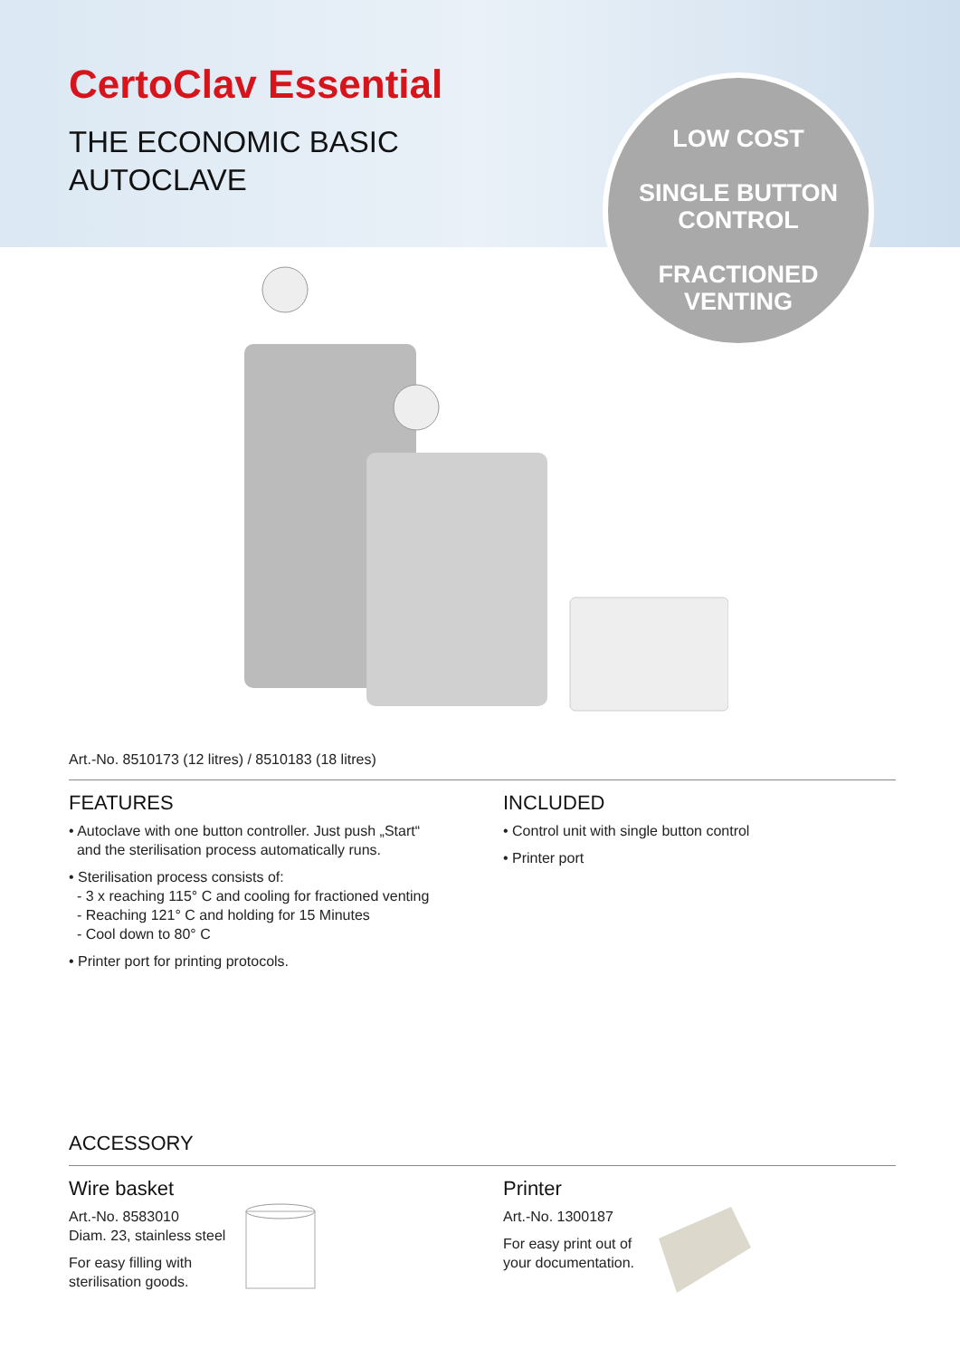CertoClav Essential
THE ECONOMIC BASIC
AUTOCLAVE
LOW COST
SINGLE BUTTON
CONTROL
FRACTIONED
VENTING
Art.-No. 8510173 (12 litres) / 8510183 (18 litres)
FEATURES
• Autoclave with one button controller. Just push „Start“
and the sterilisation process automatically runs.
• Sterilisation process consists of:
- 3 x reaching 115° C and cooling for fractioned venting
- Reaching 121° C and holding for 15 Minutes
- Cool down to 80° C
• Printer port for printing protocols.
INCLUDED
• Control unit with single button control
• Printer port
ACCESSORY
Wire basket
Art.-No. 8583010
Diam. 23, stainless steel
For easy filling with
sterilisation goods.
Printer
Art.-No. 1300187
For easy print out of
your documentation.